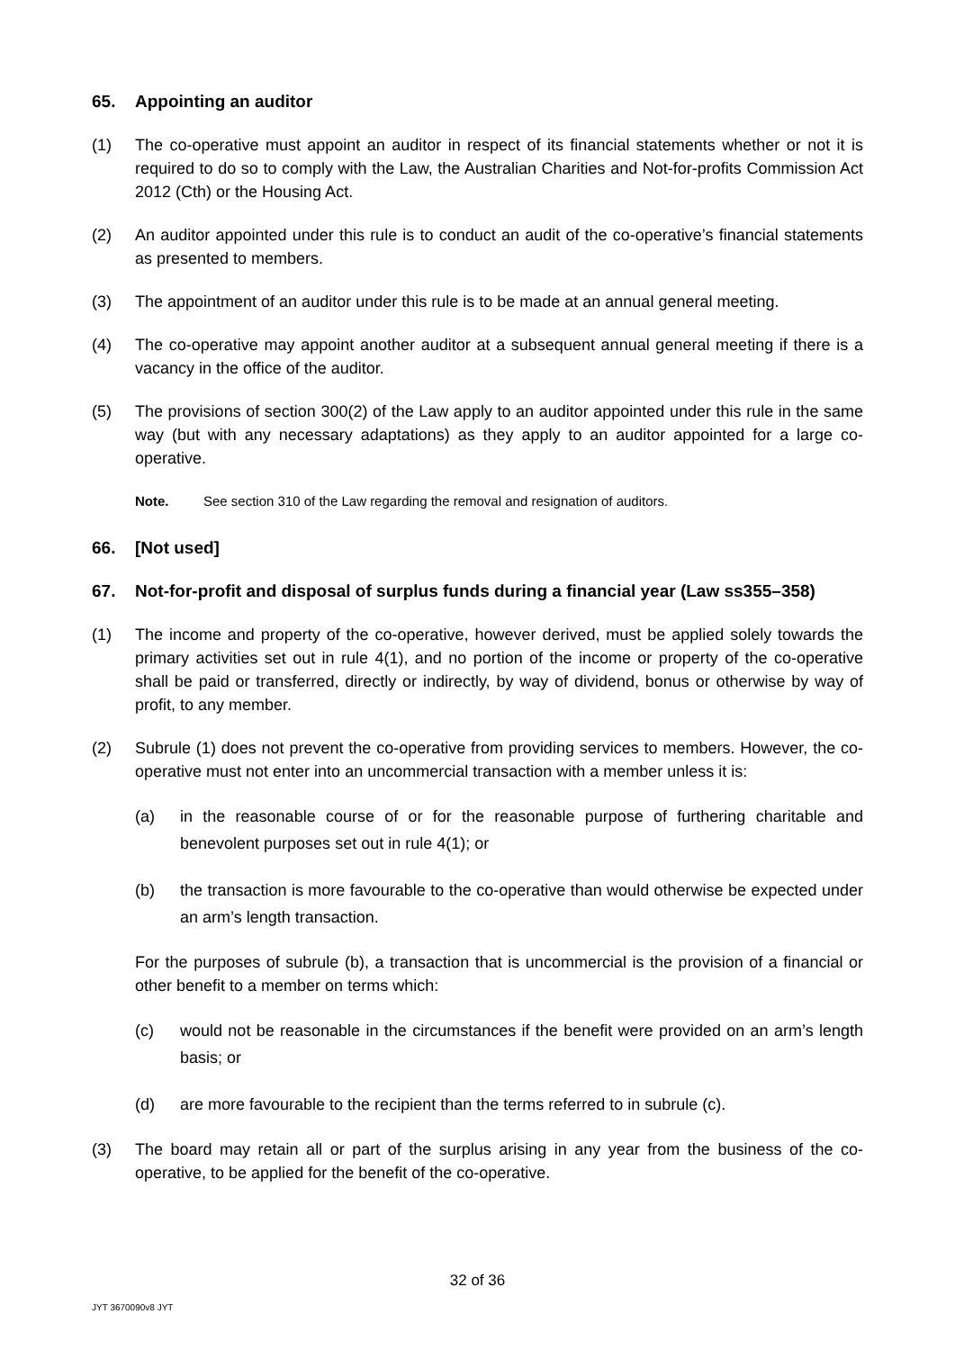65. Appointing an auditor
(1) The co-operative must appoint an auditor in respect of its financial statements whether or not it is required to do so to comply with the Law, the Australian Charities and Not-for-profits Commission Act 2012 (Cth) or the Housing Act.
(2) An auditor appointed under this rule is to conduct an audit of the co-operative’s financial statements as presented to members.
(3) The appointment of an auditor under this rule is to be made at an annual general meeting.
(4) The co-operative may appoint another auditor at a subsequent annual general meeting if there is a vacancy in the office of the auditor.
(5) The provisions of section 300(2) of the Law apply to an auditor appointed under this rule in the same way (but with any necessary adaptations) as they apply to an auditor appointed for a large co-operative.
Note. See section 310 of the Law regarding the removal and resignation of auditors.
66. [Not used]
67. Not-for-profit and disposal of surplus funds during a financial year (Law ss355–358)
(1) The income and property of the co-operative, however derived, must be applied solely towards the primary activities set out in rule 4(1), and no portion of the income or property of the co-operative shall be paid or transferred, directly or indirectly, by way of dividend, bonus or otherwise by way of profit, to any member.
(2) Subrule (1) does not prevent the co-operative from providing services to members. However, the co-operative must not enter into an uncommercial transaction with a member unless it is:
(a) in the reasonable course of or for the reasonable purpose of furthering charitable and benevolent purposes set out in rule 4(1); or
(b) the transaction is more favourable to the co-operative than would otherwise be expected under an arm’s length transaction.
For the purposes of subrule (b), a transaction that is uncommercial is the provision of a financial or other benefit to a member on terms which:
(c) would not be reasonable in the circumstances if the benefit were provided on an arm’s length basis; or
(d) are more favourable to the recipient than the terms referred to in subrule (c).
(3) The board may retain all or part of the surplus arising in any year from the business of the co-operative, to be applied for the benefit of the co-operative.
32 of 36
JYT 3670090v8 JYT